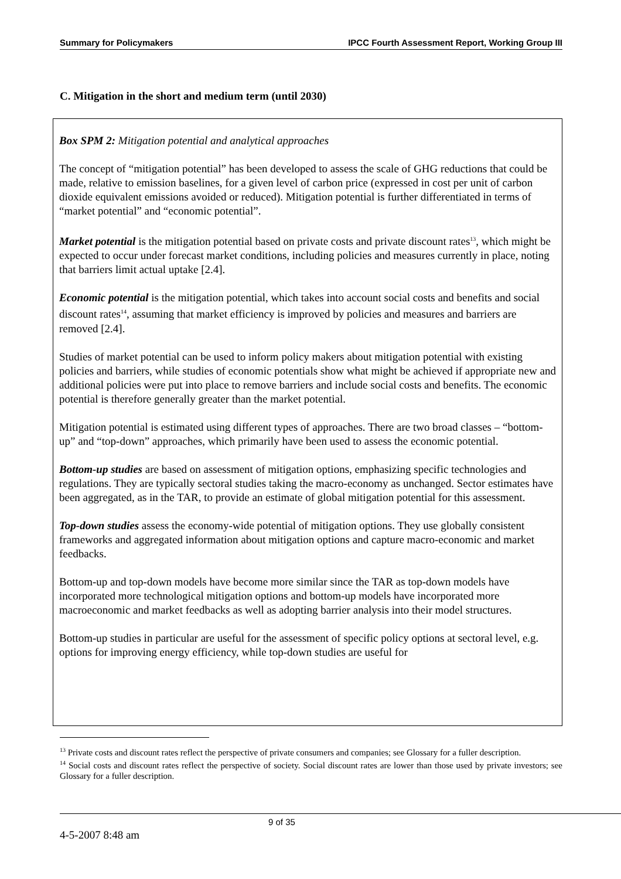Summary for Policymakers IPCC Fourth Assessment Report, Working Group III
C. Mitigation in the short and medium term (until 2030)
Box SPM 2: Mitigation potential and analytical approaches
The concept of “mitigation potential” has been developed to assess the scale of GHG reductions that could be made, relative to emission baselines, for a given level of carbon price (expressed in cost per unit of carbon dioxide equivalent emissions avoided or reduced). Mitigation potential is further differentiated in terms of “market potential” and “economic potential”.
Market potential is the mitigation potential based on private costs and private discount rates<sup>13</sup>, which might be expected to occur under forecast market conditions, including policies and measures currently in place, noting that barriers limit actual uptake [2.4].
Economic potential is the mitigation potential, which takes into account social costs and benefits and social discount rates<sup>14</sup>, assuming that market efficiency is improved by policies and measures and barriers are removed [2.4].
Studies of market potential can be used to inform policy makers about mitigation potential with existing policies and barriers, while studies of economic potentials show what might be achieved if appropriate new and additional policies were put into place to remove barriers and include social costs and benefits. The economic potential is therefore generally greater than the market potential.
Mitigation potential is estimated using different types of approaches. There are two broad classes – “bottom-up” and “top-down” approaches, which primarily have been used to assess the economic potential.
Bottom-up studies are based on assessment of mitigation options, emphasizing specific technologies and regulations. They are typically sectoral studies taking the macro-economy as unchanged. Sector estimates have been aggregated, as in the TAR, to provide an estimate of global mitigation potential for this assessment.
Top-down studies assess the economy-wide potential of mitigation options. They use globally consistent frameworks and aggregated information about mitigation options and capture macro-economic and market feedbacks.
Bottom-up and top-down models have become more similar since the TAR as top-down models have incorporated more technological mitigation options and bottom-up models have incorporated more macroeconomic and market feedbacks as well as adopting barrier analysis into their model structures.
Bottom-up studies in particular are useful for the assessment of specific policy options at sectoral level, e.g. options for improving energy efficiency, while top-down studies are useful for
<sup>13</sup> Private costs and discount rates reflect the perspective of private consumers and companies; see Glossary for a fuller description.
<sup>14</sup> Social costs and discount rates reflect the perspective of society. Social discount rates are lower than those used by private investors; see Glossary for a fuller description.
9 of 35
4-5-2007 8:48 am